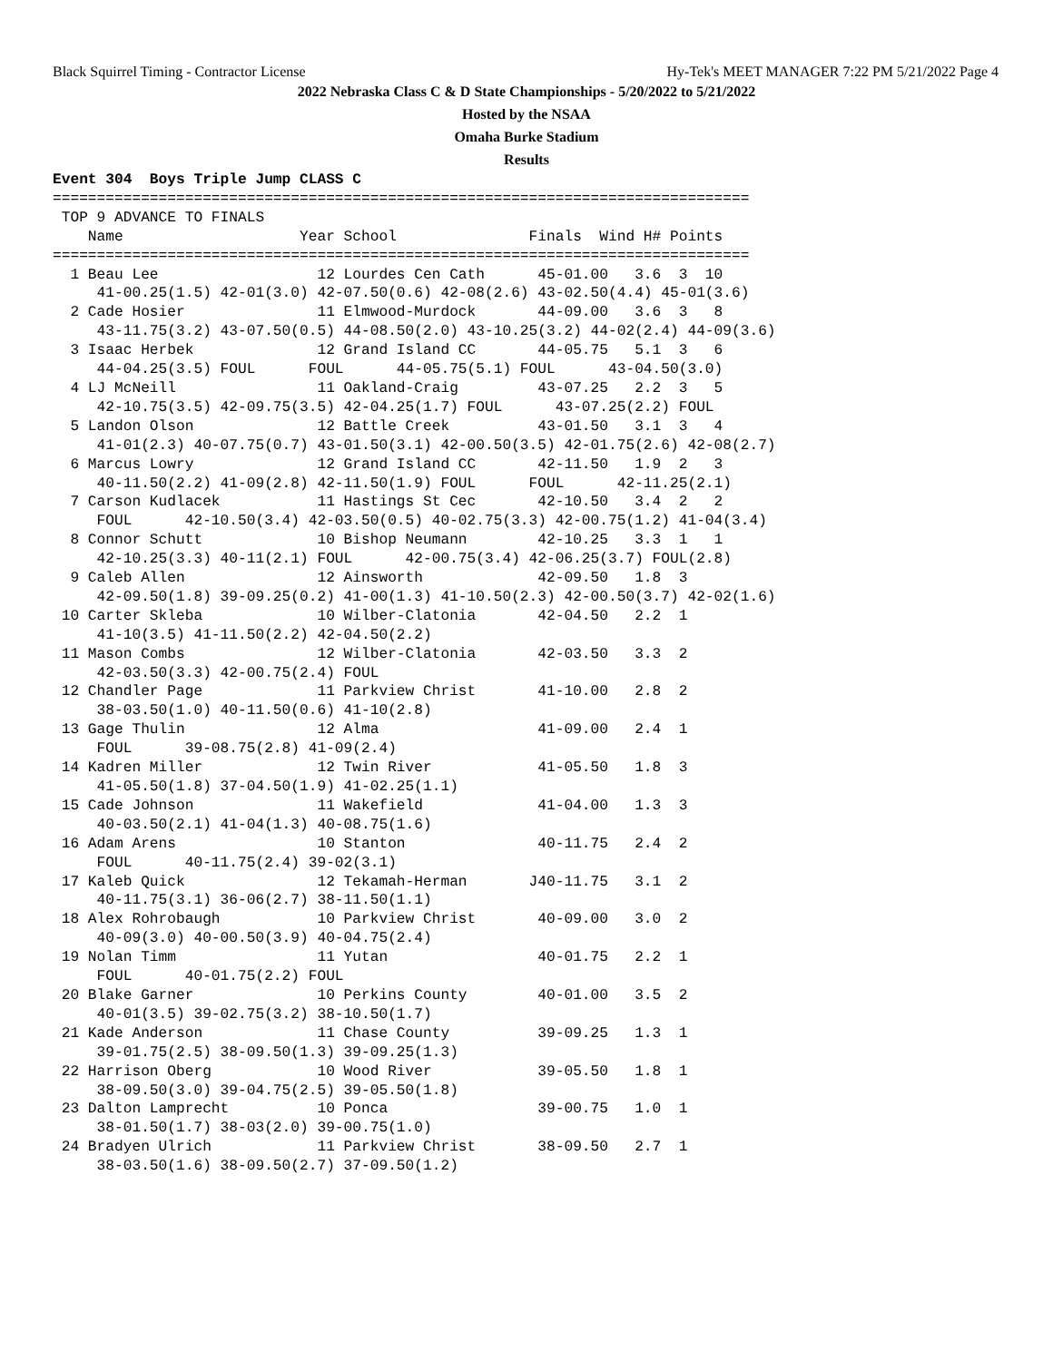Black Squirrel Timing - Contractor License Hy-Tek's MEET MANAGER 7:22 PM 5/21/2022 Page 4
2022 Nebraska Class C & D State Championships - 5/20/2022 to 5/21/2022
Hosted by the NSAA
Omaha Burke Stadium
Results
Event 304  Boys Triple Jump CLASS C
===============================================================================
 TOP 9 ADVANCE TO FINALS
    Name                    Year School               Finals  Wind H# Points
===============================================================================
  1 Beau Lee                  12 Lourdes Cen Cath      45-01.00   3.6  3  10
     41-00.25(1.5) 42-01(3.0) 42-07.50(0.6) 42-08(2.6) 43-02.50(4.4) 45-01(3.6)
  2 Cade Hosier               11 Elmwood-Murdock       44-09.00   3.6  3   8
     43-11.75(3.2) 43-07.50(0.5) 44-08.50(2.0) 43-10.25(3.2) 44-02(2.4) 44-09(3.6)
  3 Isaac Herbek              12 Grand Island CC       44-05.75   5.1  3   6
     44-04.25(3.5) FOUL      FOUL      44-05.75(5.1) FOUL      43-04.50(3.0)
  4 LJ McNeill                11 Oakland-Craig         43-07.25   2.2  3   5
     42-10.75(3.5) 42-09.75(3.5) 42-04.25(1.7) FOUL      43-07.25(2.2) FOUL
  5 Landon Olson              12 Battle Creek          43-01.50   3.1  3   4
     41-01(2.3) 40-07.75(0.7) 43-01.50(3.1) 42-00.50(3.5) 42-01.75(2.6) 42-08(2.7)
  6 Marcus Lowry              12 Grand Island CC       42-11.50   1.9  2   3
     40-11.50(2.2) 41-09(2.8) 42-11.50(1.9) FOUL      FOUL      42-11.25(2.1)
  7 Carson Kudlacek           11 Hastings St Cec       42-10.50   3.4  2   2
     FOUL      42-10.50(3.4) 42-03.50(0.5) 40-02.75(3.3) 42-00.75(1.2) 41-04(3.4)
  8 Connor Schutt             10 Bishop Neumann        42-10.25   3.3  1   1
     42-10.25(3.3) 40-11(2.1) FOUL      42-00.75(3.4) 42-06.25(3.7) FOUL(2.8)
  9 Caleb Allen               12 Ainsworth             42-09.50   1.8  3
     42-09.50(1.8) 39-09.25(0.2) 41-00(1.3) 41-10.50(2.3) 42-00.50(3.7) 42-02(1.6)
 10 Carter Skleba             10 Wilber-Clatonia       42-04.50   2.2  1
     41-10(3.5) 41-11.50(2.2) 42-04.50(2.2)
 11 Mason Combs               12 Wilber-Clatonia       42-03.50   3.3  2
     42-03.50(3.3) 42-00.75(2.4) FOUL
 12 Chandler Page             11 Parkview Christ       41-10.00   2.8  2
     38-03.50(1.0) 40-11.50(0.6) 41-10(2.8)
 13 Gage Thulin               12 Alma                  41-09.00   2.4  1
     FOUL      39-08.75(2.8) 41-09(2.4)
 14 Kadren Miller             12 Twin River            41-05.50   1.8  3
     41-05.50(1.8) 37-04.50(1.9) 41-02.25(1.1)
 15 Cade Johnson              11 Wakefield             41-04.00   1.3  3
     40-03.50(2.1) 41-04(1.3) 40-08.75(1.6)
 16 Adam Arens                10 Stanton               40-11.75   2.4  2
     FOUL      40-11.75(2.4) 39-02(3.1)
 17 Kaleb Quick               12 Tekamah-Herman       J40-11.75   3.1  2
     40-11.75(3.1) 36-06(2.7) 38-11.50(1.1)
 18 Alex Rohrobaugh           10 Parkview Christ       40-09.00   3.0  2
     40-09(3.0) 40-00.50(3.9) 40-04.75(2.4)
 19 Nolan Timm                11 Yutan                 40-01.75   2.2  1
     FOUL      40-01.75(2.2) FOUL
 20 Blake Garner              10 Perkins County        40-01.00   3.5  2
     40-01(3.5) 39-02.75(3.2) 38-10.50(1.7)
 21 Kade Anderson             11 Chase County          39-09.25   1.3  1
     39-01.75(2.5) 38-09.50(1.3) 39-09.25(1.3)
 22 Harrison Oberg            10 Wood River            39-05.50   1.8  1
     38-09.50(3.0) 39-04.75(2.5) 39-05.50(1.8)
 23 Dalton Lamprecht          10 Ponca                 39-00.75   1.0  1
     38-01.50(1.7) 38-03(2.0) 39-00.75(1.0)
 24 Bradyen Ulrich            11 Parkview Christ       38-09.50   2.7  1
     38-03.50(1.6) 38-09.50(2.7) 37-09.50(1.2)